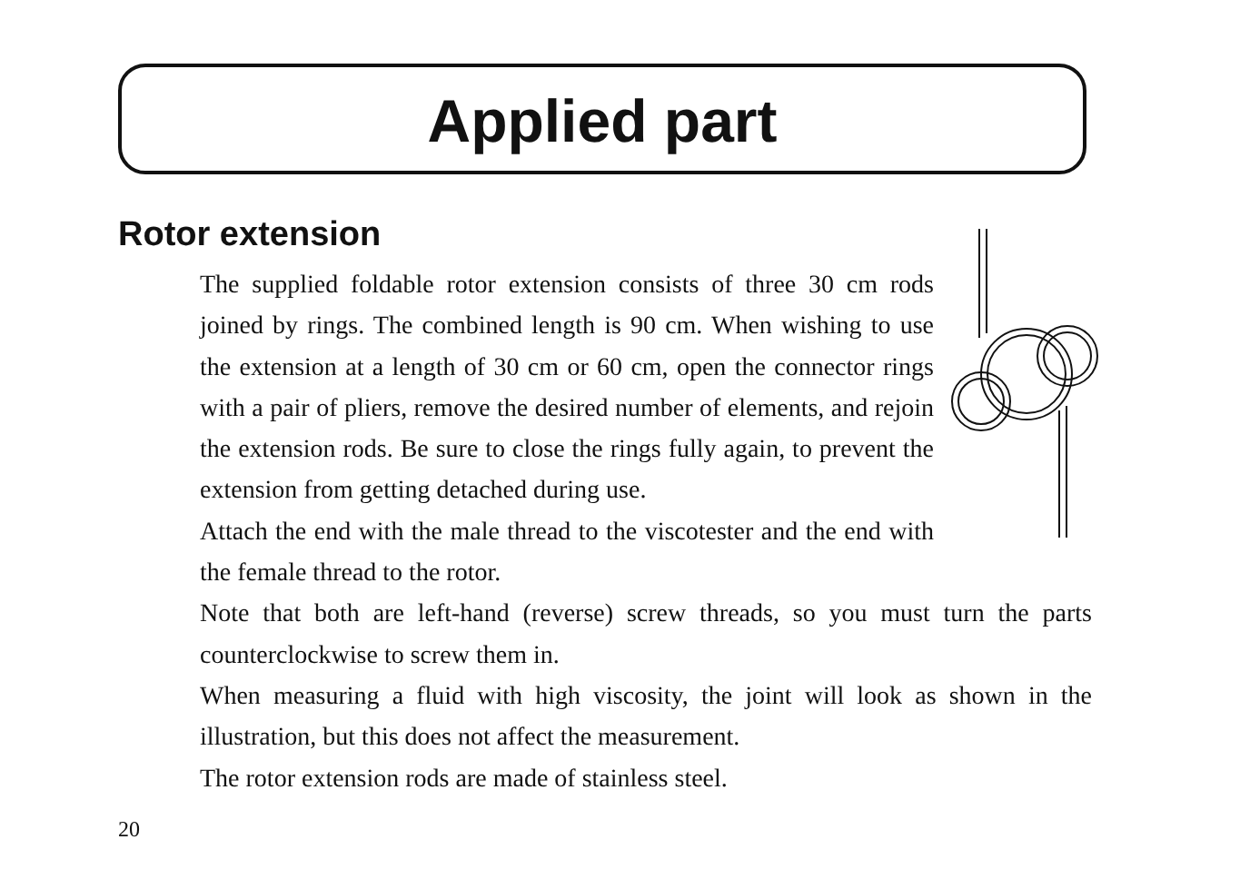Applied part
Rotor extension
The supplied foldable rotor extension consists of three 30 cm rods joined by rings. The combined length is 90 cm. When wishing to use the extension at a length of 30 cm or 60 cm, open the connector rings with a pair of pliers, remove the desired number of elements, and rejoin the extension rods. Be sure to close the rings fully again, to prevent the extension from getting detached during use.
Attach the end with the male thread to the viscotester and the end with the female thread to the rotor.
Note that both are left-hand (reverse) screw threads, so you must turn the parts counterclockwise to screw them in.
When measuring a fluid with high viscosity, the joint will look as shown in the illustration, but this does not affect the measurement.
The rotor extension rods are made of stainless steel.
20